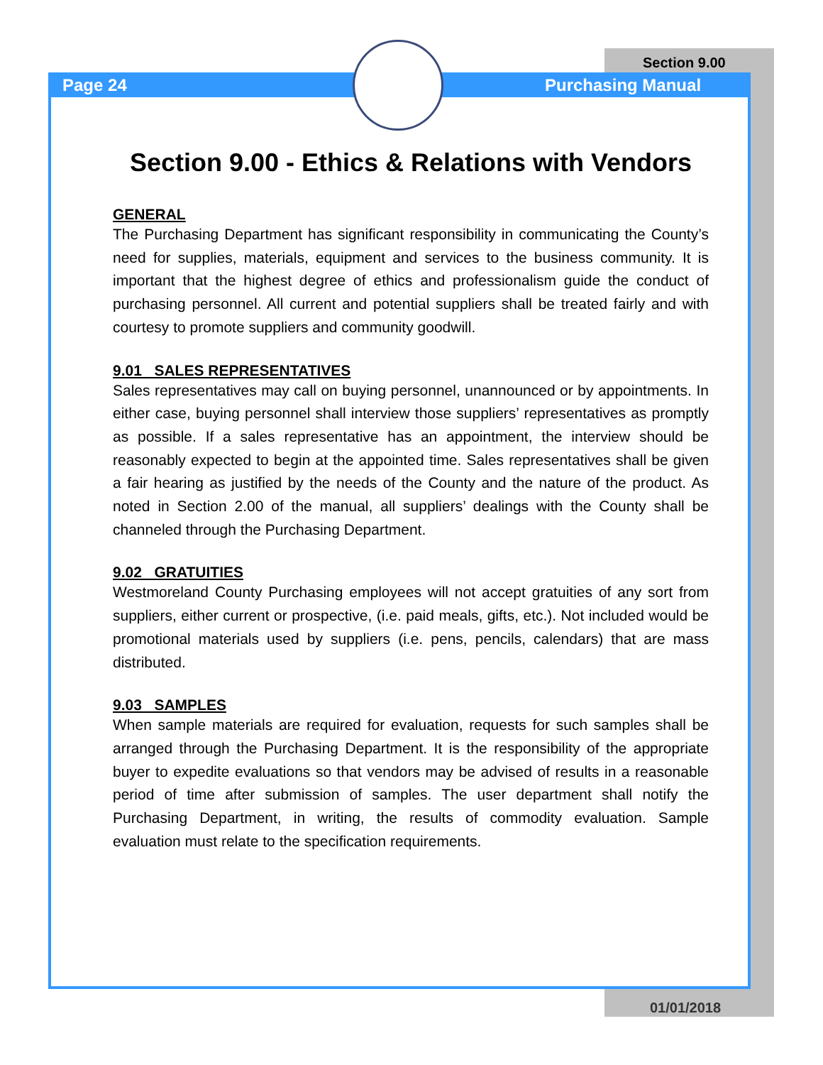Page 24
Section 9.00
Purchasing Manual
Section 9.00 - Ethics & Relations with Vendors
GENERAL
The Purchasing Department has significant responsibility in communicating the County’s need for supplies, materials, equipment and services to the business community. It is important that the highest degree of ethics and professionalism guide the conduct of purchasing personnel. All current and potential suppliers shall be treated fairly and with courtesy to promote suppliers and community goodwill.
9.01 SALES REPRESENTATIVES
Sales representatives may call on buying personnel, unannounced or by appointments. In either case, buying personnel shall interview those suppliers’ representatives as promptly as possible. If a sales representative has an appointment, the interview should be reasonably expected to begin at the appointed time. Sales representatives shall be given a fair hearing as justified by the needs of the County and the nature of the product. As noted in Section 2.00 of the manual, all suppliers’ dealings with the County shall be channeled through the Purchasing Department.
9.02 GRATUITIES
Westmoreland County Purchasing employees will not accept gratuities of any sort from suppliers, either current or prospective, (i.e. paid meals, gifts, etc.). Not included would be promotional materials used by suppliers (i.e. pens, pencils, calendars) that are mass distributed.
9.03 SAMPLES
When sample materials are required for evaluation, requests for such samples shall be arranged through the Purchasing Department. It is the responsibility of the appropriate buyer to expedite evaluations so that vendors may be advised of results in a reasonable period of time after submission of samples. The user department shall notify the Purchasing Department, in writing, the results of commodity evaluation. Sample evaluation must relate to the specification requirements.
01/01/2018